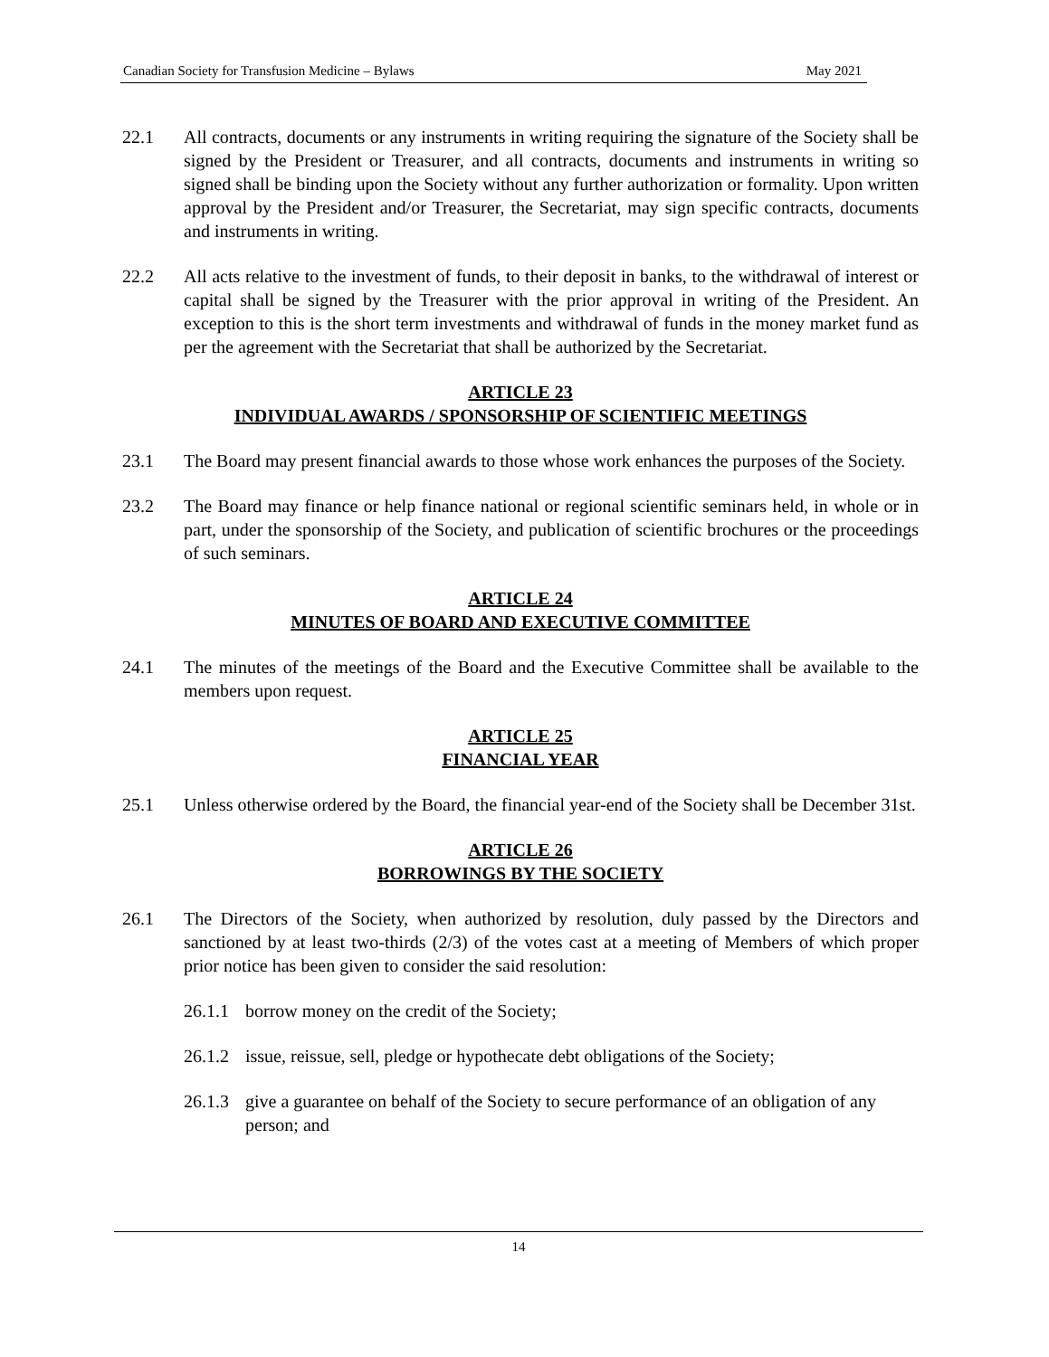Canadian Society for Transfusion Medicine – Bylaws May 2021
22.1 All contracts, documents or any instruments in writing requiring the signature of the Society shall be signed by the President or Treasurer, and all contracts, documents and instruments in writing so signed shall be binding upon the Society without any further authorization or formality. Upon written approval by the President and/or Treasurer, the Secretariat, may sign specific contracts, documents and instruments in writing.
22.2 All acts relative to the investment of funds, to their deposit in banks, to the withdrawal of interest or capital shall be signed by the Treasurer with the prior approval in writing of the President. An exception to this is the short term investments and withdrawal of funds in the money market fund as per the agreement with the Secretariat that shall be authorized by the Secretariat.
ARTICLE 23
INDIVIDUAL AWARDS / SPONSORSHIP OF SCIENTIFIC MEETINGS
23.1 The Board may present financial awards to those whose work enhances the purposes of the Society.
23.2 The Board may finance or help finance national or regional scientific seminars held, in whole or in part, under the sponsorship of the Society, and publication of scientific brochures or the proceedings of such seminars.
ARTICLE 24
MINUTES OF BOARD AND EXECUTIVE COMMITTEE
24.1 The minutes of the meetings of the Board and the Executive Committee shall be available to the members upon request.
ARTICLE 25
FINANCIAL YEAR
25.1 Unless otherwise ordered by the Board, the financial year-end of the Society shall be December 31st.
ARTICLE 26
BORROWINGS BY THE SOCIETY
26.1 The Directors of the Society, when authorized by resolution, duly passed by the Directors and sanctioned by at least two-thirds (2/3) of the votes cast at a meeting of Members of which proper prior notice has been given to consider the said resolution:
26.1.1
borrow money on the credit of the Society;
26.1.2
issue, reissue, sell, pledge or hypothecate debt obligations of the Society;
26.1.3
give a guarantee on behalf of the Society to secure performance of an obligation of any person; and
14